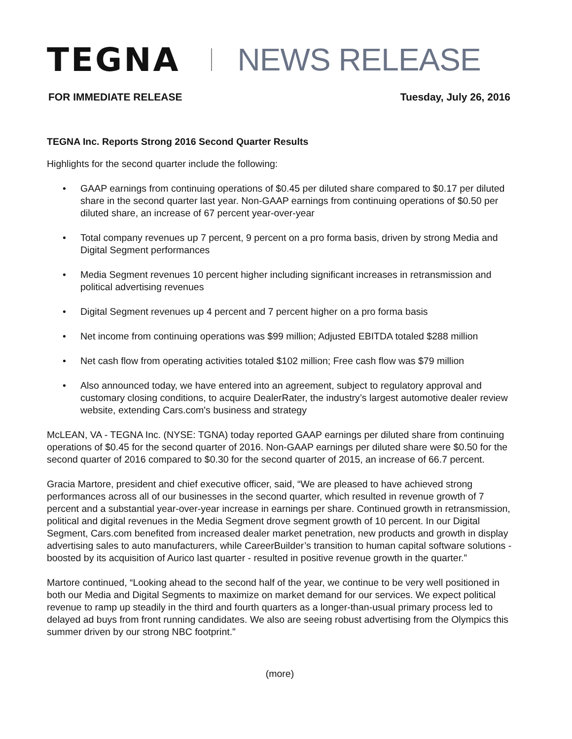TEGNA NEWS RELEASE
FOR IMMEDIATE RELEASE Tuesday, July 26, 2016
TEGNA Inc. Reports Strong 2016 Second Quarter Results
Highlights for the second quarter include the following:
• GAAP earnings from continuing operations of $0.45 per diluted share compared to $0.17 per diluted share in the second quarter last year. Non-GAAP earnings from continuing operations of $0.50 per diluted share, an increase of 67 percent year-over-year
• Total company revenues up 7 percent, 9 percent on a pro forma basis, driven by strong Media and Digital Segment performances
• Media Segment revenues 10 percent higher including significant increases in retransmission and political advertising revenues
• Digital Segment revenues up 4 percent and 7 percent higher on a pro forma basis
• Net income from continuing operations was $99 million; Adjusted EBITDA totaled $288 million
• Net cash flow from operating activities totaled $102 million; Free cash flow was $79 million
• Also announced today, we have entered into an agreement, subject to regulatory approval and customary closing conditions, to acquire DealerRater, the industry’s largest automotive dealer review website, extending Cars.com's business and strategy
McLEAN, VA - TEGNA Inc. (NYSE: TGNA) today reported GAAP earnings per diluted share from continuing operations of $0.45 for the second quarter of 2016. Non-GAAP earnings per diluted share were $0.50 for the second quarter of 2016 compared to $0.30 for the second quarter of 2015, an increase of 66.7 percent.
Gracia Martore, president and chief executive officer, said, “We are pleased to have achieved strong performances across all of our businesses in the second quarter, which resulted in revenue growth of 7 percent and a substantial year-over-year increase in earnings per share. Continued growth in retransmission, political and digital revenues in the Media Segment drove segment growth of 10 percent. In our Digital Segment, Cars.com benefited from increased dealer market penetration, new products and growth in display advertising sales to auto manufacturers, while CareerBuilder’s transition to human capital software solutions - boosted by its acquisition of Aurico last quarter - resulted in positive revenue growth in the quarter.”
Martore continued, “Looking ahead to the second half of the year, we continue to be very well positioned in both our Media and Digital Segments to maximize on market demand for our services. We expect political revenue to ramp up steadily in the third and fourth quarters as a longer-than-usual primary process led to delayed ad buys from front running candidates. We also are seeing robust advertising from the Olympics this summer driven by our strong NBC footprint.”
(more)